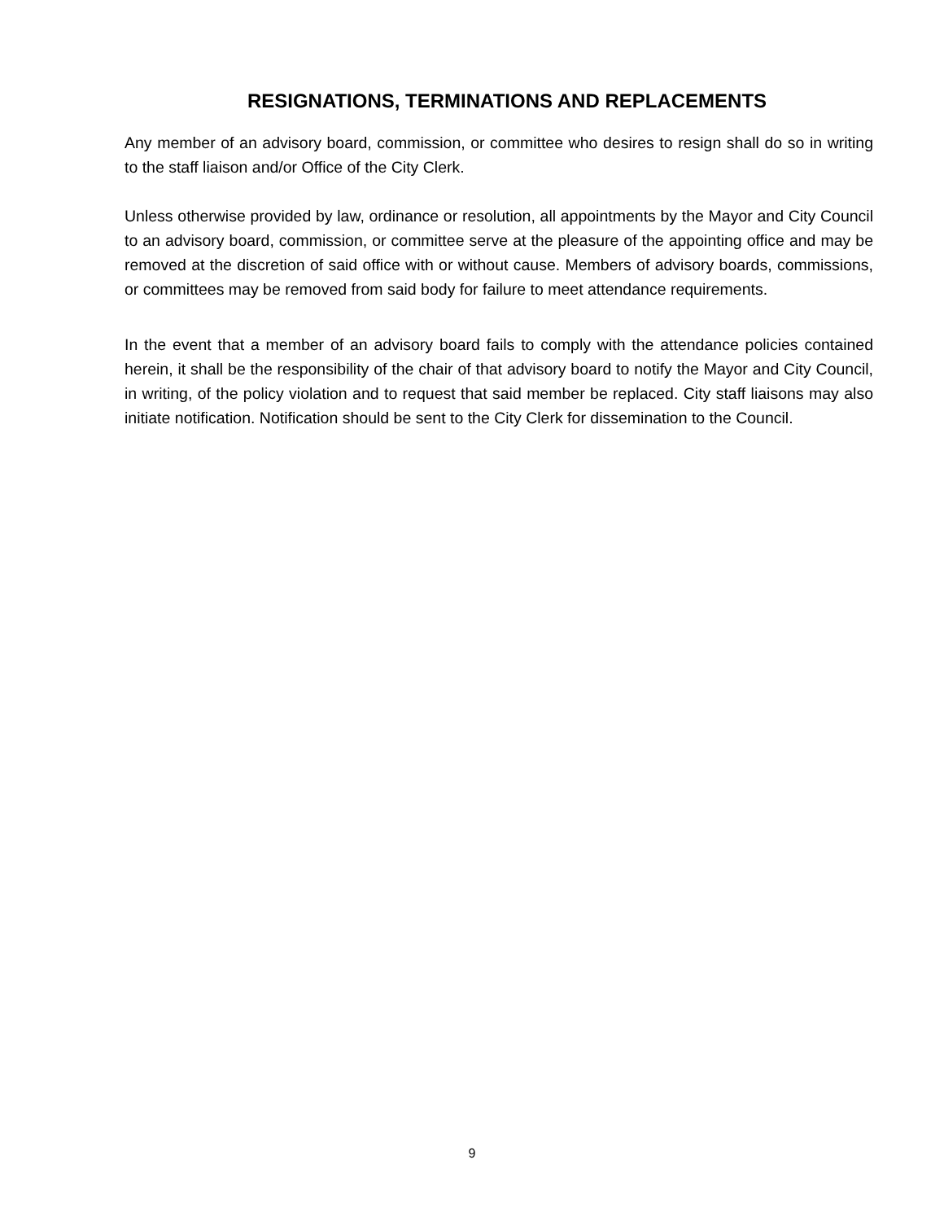RESIGNATIONS, TERMINATIONS AND REPLACEMENTS
Any member of an advisory board, commission, or committee who desires to resign shall do so in writing to the staff liaison and/or Office of the City Clerk.
Unless otherwise provided by law, ordinance or resolution, all appointments by the Mayor and City Council to an advisory board, commission, or committee serve at the pleasure of the appointing office and may be removed at the discretion of said office with or without cause. Members of advisory boards, commissions, or committees may be removed from said body for failure to meet attendance requirements.
In the event that a member of an advisory board fails to comply with the attendance policies contained herein, it shall be the responsibility of the chair of that advisory board to notify the Mayor and City Council, in writing, of the policy violation and to request that said member be replaced. City staff liaisons may also initiate notification. Notification should be sent to the City Clerk for dissemination to the Council.
9